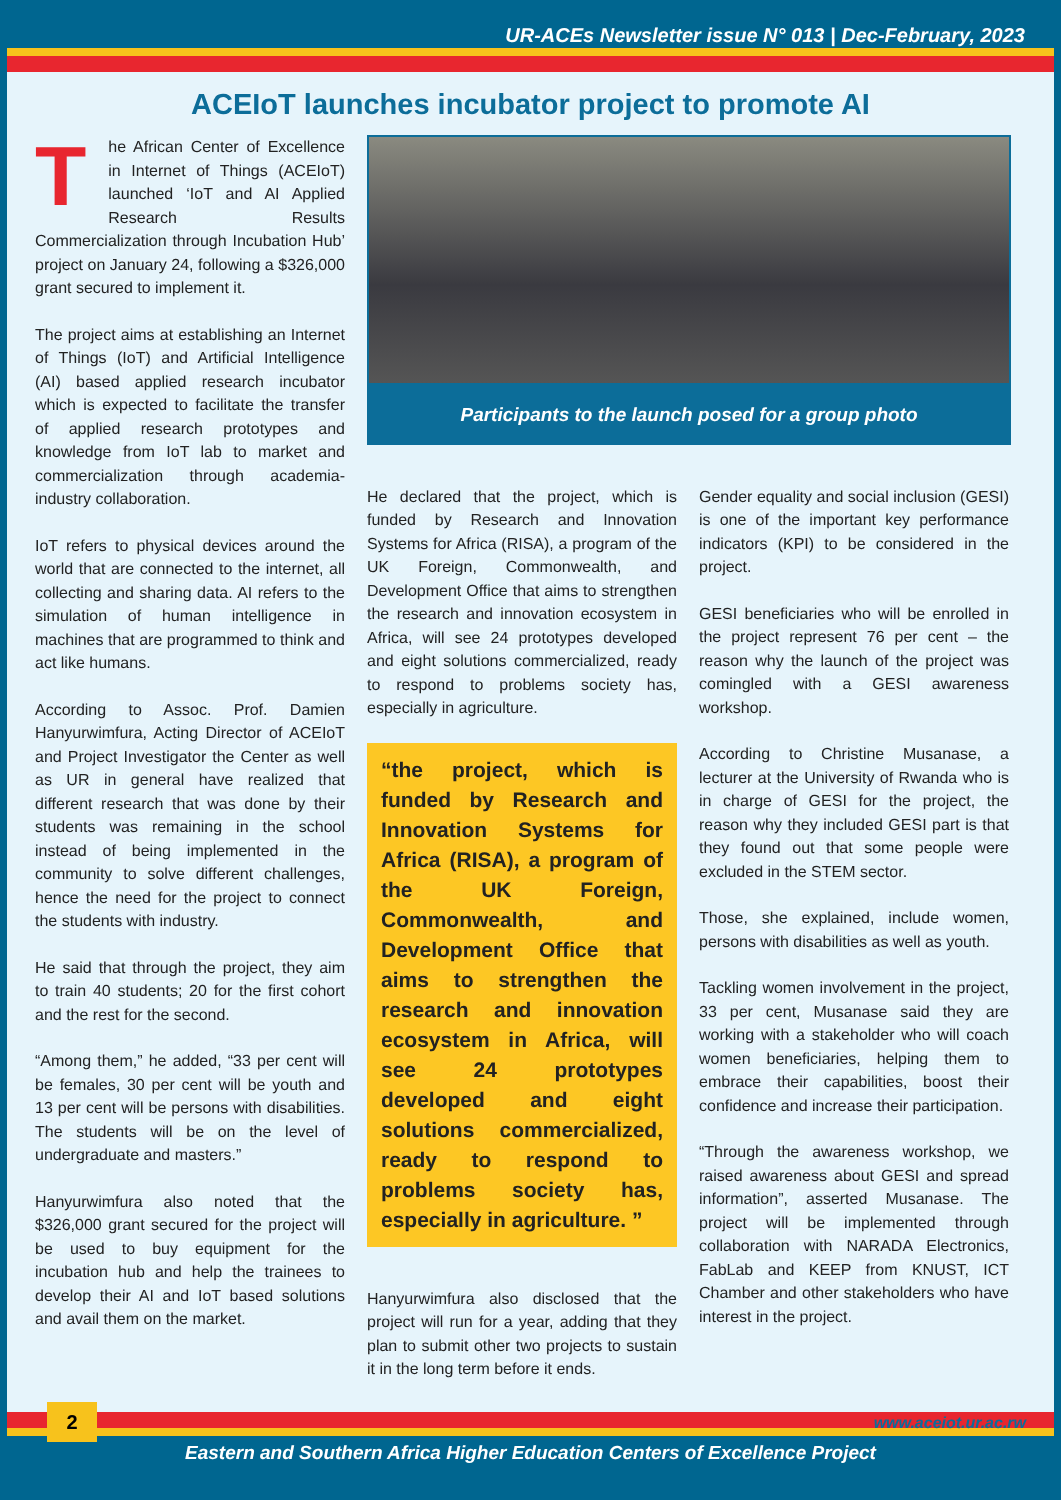UR-ACEs Newsletter issue N° 013 | Dec-February, 2023
ACEIoT launches incubator project to promote AI
The African Center of Excellence in Internet of Things (ACEIoT) launched ‘IoT and AI Applied Research Results Commercialization through Incubation Hub’ project on January 24, following a $326,000 grant secured to implement it.
The project aims at establishing an Internet of Things (IoT) and Artificial Intelligence (AI) based applied research incubator which is expected to facilitate the transfer of applied research prototypes and knowledge from IoT lab to market and commercialization through academia-industry collaboration.
IoT refers to physical devices around the world that are connected to the internet, all collecting and sharing data. AI refers to the simulation of human intelligence in machines that are programmed to think and act like humans.
According to Assoc. Prof. Damien Hanyurwimfura, Acting Director of ACEIoT and Project Investigator the Center as well as UR in general have realized that different research that was done by their students was remaining in the school instead of being implemented in the community to solve different challenges, hence the need for the project to connect the students with industry.
He said that through the project, they aim to train 40 students; 20 for the first cohort and the rest for the second.
“Among them,” he added, “33 per cent will be females, 30 per cent will be youth and 13 per cent will be persons with disabilities. The students will be on the level of undergraduate and masters.”
Hanyurwimfura also noted that the $326,000 grant secured for the project will be used to buy equipment for the incubation hub and help the trainees to develop their AI and IoT based solutions and avail them on the market.
Participants to the launch posed for a group photo
He declared that the project, which is funded by Research and Innovation Systems for Africa (RISA), a program of the UK Foreign, Commonwealth, and Development Office that aims to strengthen the research and innovation ecosystem in Africa, will see 24 prototypes developed and eight solutions commercialized, ready to respond to problems society has, especially in agriculture.
“the project, which is funded by Research and Innovation Systems for Africa (RISA), a program of the UK Foreign, Commonwealth, and Development Office that aims to strengthen the research and innovation ecosystem in Africa, will see 24 prototypes developed and eight solutions commercialized, ready to respond to problems society has, especially in agriculture. ”
Hanyurwimfura also disclosed that the project will run for a year, adding that they plan to submit other two projects to sustain it in the long term before it ends.
Gender equality and social inclusion (GESI) is one of the important key performance indicators (KPI) to be considered in the project.
GESI beneficiaries who will be enrolled in the project represent 76 per cent – the reason why the launch of the project was comingled with a GESI awareness workshop.
According to Christine Musanase, a lecturer at the University of Rwanda who is in charge of GESI for the project, the reason why they included GESI part is that they found out that some people were excluded in the STEM sector.
Those, she explained, include women, persons with disabilities as well as youth.
Tackling women involvement in the project, 33 per cent, Musanase said they are working with a stakeholder who will coach women beneficiaries, helping them to embrace their capabilities, boost their confidence and increase their participation.
“Through the awareness workshop, we raised awareness about GESI and spread information”, asserted Musanase. The project will be implemented through collaboration with NARADA Electronics, FabLab and KEEP from KNUST, ICT Chamber and other stakeholders who have interest in the project.
www.aceiot.ur.ac.rw
2
Eastern and Southern Africa Higher Education Centers of Excellence Project